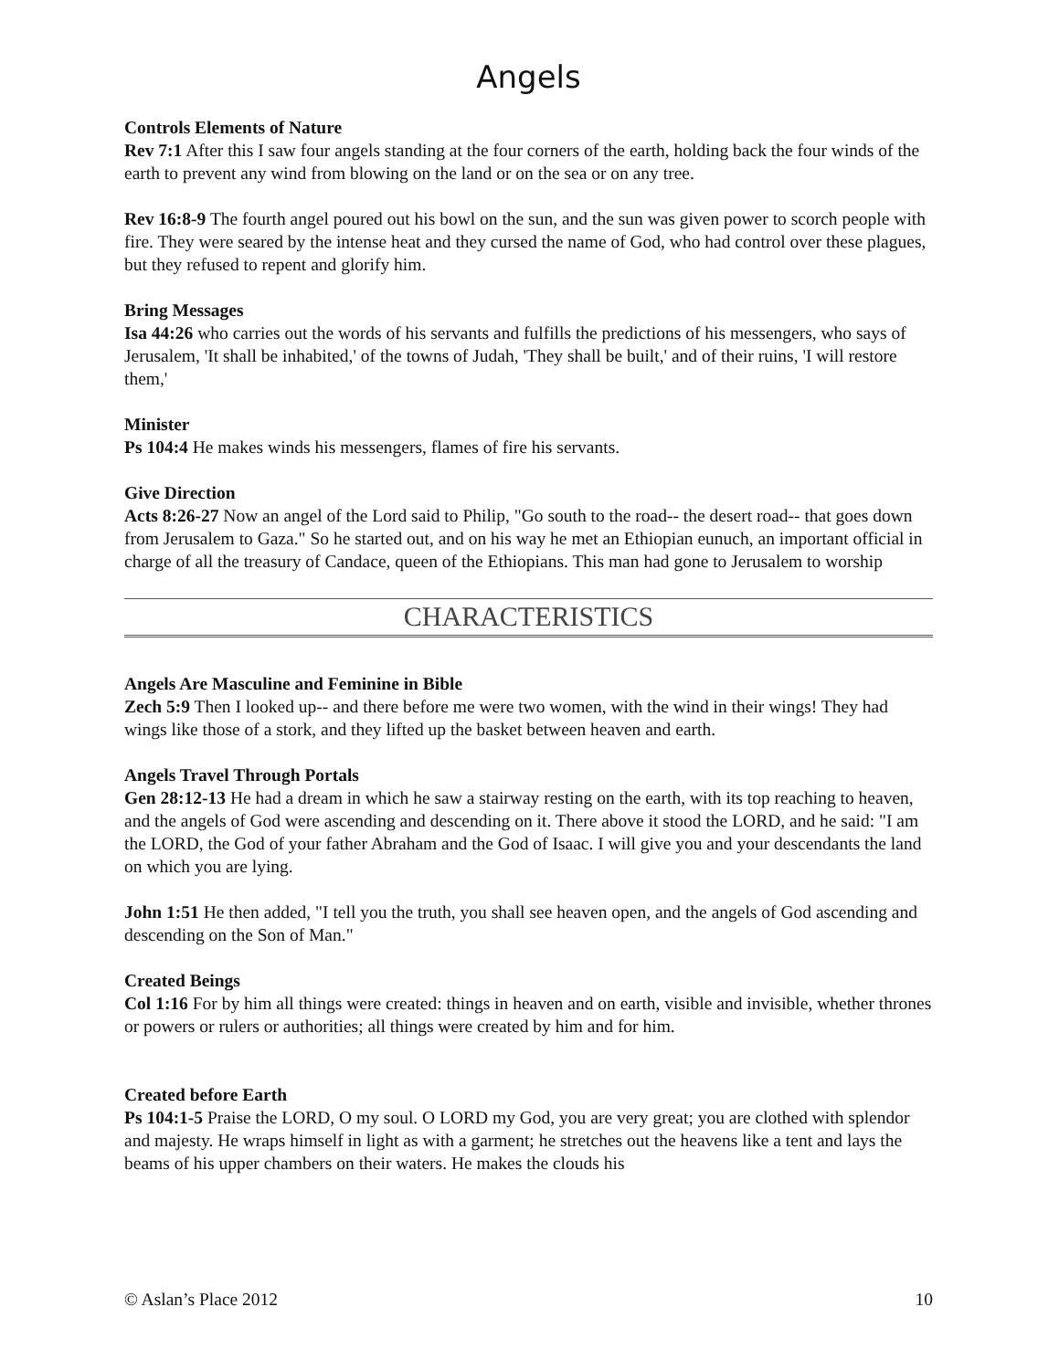Angels
Controls Elements of Nature
Rev 7:1 After this I saw four angels standing at the four corners of the earth, holding back the four winds of the earth to prevent any wind from blowing on the land or on the sea or on any tree.
Rev 16:8-9 The fourth angel poured out his bowl on the sun, and the sun was given power to scorch people with fire. They were seared by the intense heat and they cursed the name of God, who had control over these plagues, but they refused to repent and glorify him.
Bring Messages
Isa 44:26 who carries out the words of his servants and fulfills the predictions of his messengers, who says of Jerusalem, 'It shall be inhabited,' of the towns of Judah, 'They shall be built,' and of their ruins, 'I will restore them,'
Minister
Ps 104:4 He makes winds his messengers, flames of fire his servants.
Give Direction
Acts 8:26-27 Now an angel of the Lord said to Philip, "Go south to the road-- the desert road-- that goes down from Jerusalem to Gaza." So he started out, and on his way he met an Ethiopian eunuch, an important official in charge of all the treasury of Candace, queen of the Ethiopians. This man had gone to Jerusalem to worship
CHARACTERISTICS
Angels Are Masculine and Feminine in Bible
Zech 5:9 Then I looked up-- and there before me were two women, with the wind in their wings! They had wings like those of a stork, and they lifted up the basket between heaven and earth.
Angels Travel Through Portals
Gen 28:12-13 He had a dream in which he saw a stairway resting on the earth, with its top reaching to heaven, and the angels of God were ascending and descending on it. There above it stood the LORD, and he said: "I am the LORD, the God of your father Abraham and the God of Isaac. I will give you and your descendants the land on which you are lying.
John 1:51 He then added, "I tell you the truth, you shall see heaven open, and the angels of God ascending and descending on the Son of Man."
Created Beings
Col 1:16 For by him all things were created: things in heaven and on earth, visible and invisible, whether thrones or powers or rulers or authorities; all things were created by him and for him.
Created before Earth
Ps 104:1-5 Praise the LORD, O my soul. O LORD my God, you are very great; you are clothed with splendor and majesty. He wraps himself in light as with a garment; he stretches out the heavens like a tent and lays the beams of his upper chambers on their waters. He makes the clouds his
© Aslan’s Place 2012 10